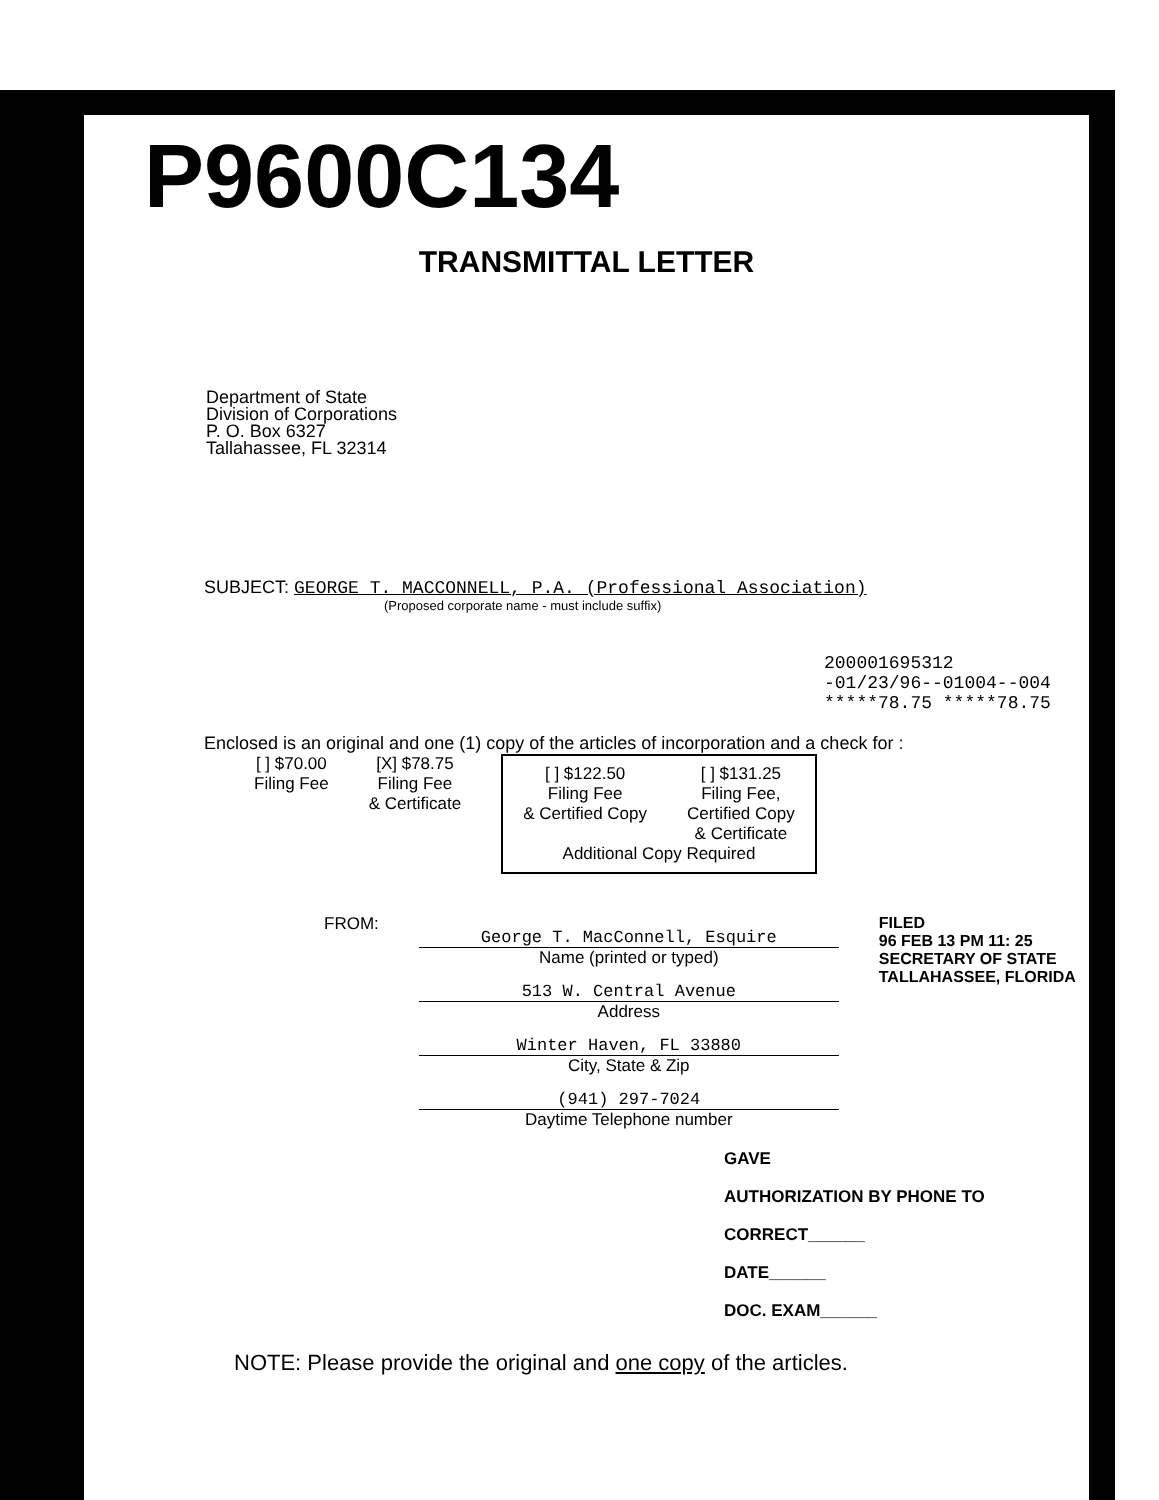P9600C134
TRANSMITTAL LETTER
Department of State
Division of Corporations
P. O. Box 6327
Tallahassee, FL 32314
SUBJECT: GEORGE T. MACCONNELL, P.A. (Professional Association)
(Proposed corporate name - must include suffix)
200001695312
-01/23/96--01004--004
*****78.75 *****78.75
Enclosed is an original and one (1) copy of the articles of incorporation and a check for :
[ ] $70.00
Filing Fee
[X] $78.75
Filing Fee
& Certificate
[ ] $122.50
Filing Fee
& Certified Copy
[ ] $131.25
Filing Fee,
Certified Copy
& Certificate
Additional Copy Required
FROM:
George T. MacConnell, Esquire
Name (printed or typed)
513 W. Central Avenue
Address
Winter Haven, FL 33880
City, State & Zip
(941) 297-7024
Daytime Telephone number
FILED
96 FEB 13 PM 11: 25
SECRETARY OF STATE
TALLAHASSEE, FLORIDA
GAVE
AUTHORIZATION BY PHONE TO
CORRECT______
DATE______
DOC. EXAM______
NOTE: Please provide the original and one copy of the articles.